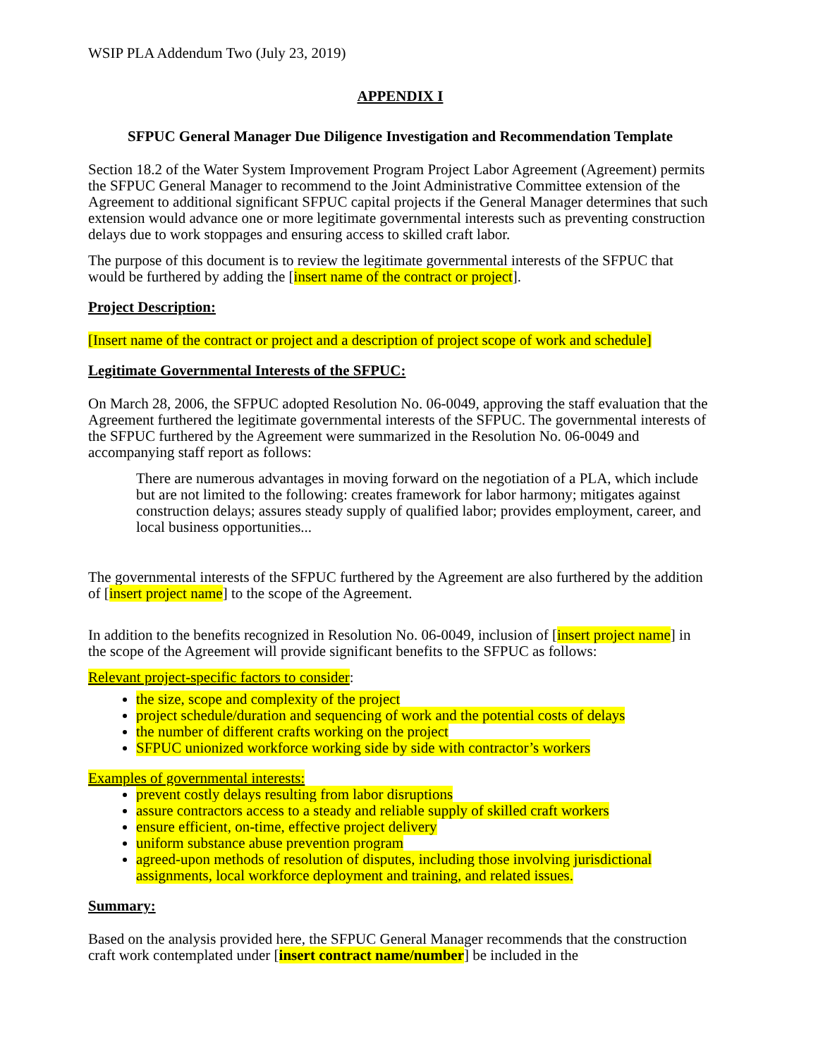WSIP PLA Addendum Two (July 23, 2019)
APPENDIX I
SFPUC General Manager Due Diligence Investigation and Recommendation Template
Section 18.2 of the Water System Improvement Program Project Labor Agreement (Agreement) permits the SFPUC General Manager to recommend to the Joint Administrative Committee extension of the Agreement to additional significant SFPUC capital projects if the General Manager determines that such extension would advance one or more legitimate governmental interests such as preventing construction delays due to work stoppages and ensuring access to skilled craft labor.
The purpose of this document is to review the legitimate governmental interests of the SFPUC that would be furthered by adding the [insert name of the contract or project].
Project Description:
[Insert name of the contract or project and a description of project scope of work and schedule]
Legitimate Governmental Interests of the SFPUC:
On March 28, 2006, the SFPUC adopted Resolution No. 06-0049, approving the staff evaluation that the Agreement furthered the legitimate governmental interests of the SFPUC. The governmental interests of the SFPUC furthered by the Agreement were summarized in the Resolution No. 06-0049 and accompanying staff report as follows:
There are numerous advantages in moving forward on the negotiation of a PLA, which include but are not limited to the following: creates framework for labor harmony; mitigates against construction delays; assures steady supply of qualified labor; provides employment, career, and local business opportunities...
The governmental interests of the SFPUC furthered by the Agreement are also furthered by the addition of [insert project name] to the scope of the Agreement.
In addition to the benefits recognized in Resolution No. 06-0049, inclusion of [insert project name] in the scope of the Agreement will provide significant benefits to the SFPUC as follows:
Relevant project-specific factors to consider:
the size, scope and complexity of the project
project schedule/duration and sequencing of work and the potential costs of delays
the number of different crafts working on the project
SFPUC unionized workforce working side by side with contractor’s workers
Examples of governmental interests:
prevent costly delays resulting from labor disruptions
assure contractors access to a steady and reliable supply of skilled craft workers
ensure efficient, on-time, effective project delivery
uniform substance abuse prevention program
agreed-upon methods of resolution of disputes, including those involving jurisdictional assignments, local workforce deployment and training, and related issues.
Summary:
Based on the analysis provided here, the SFPUC General Manager recommends that the construction craft work contemplated under [insert contract name/number] be included in the